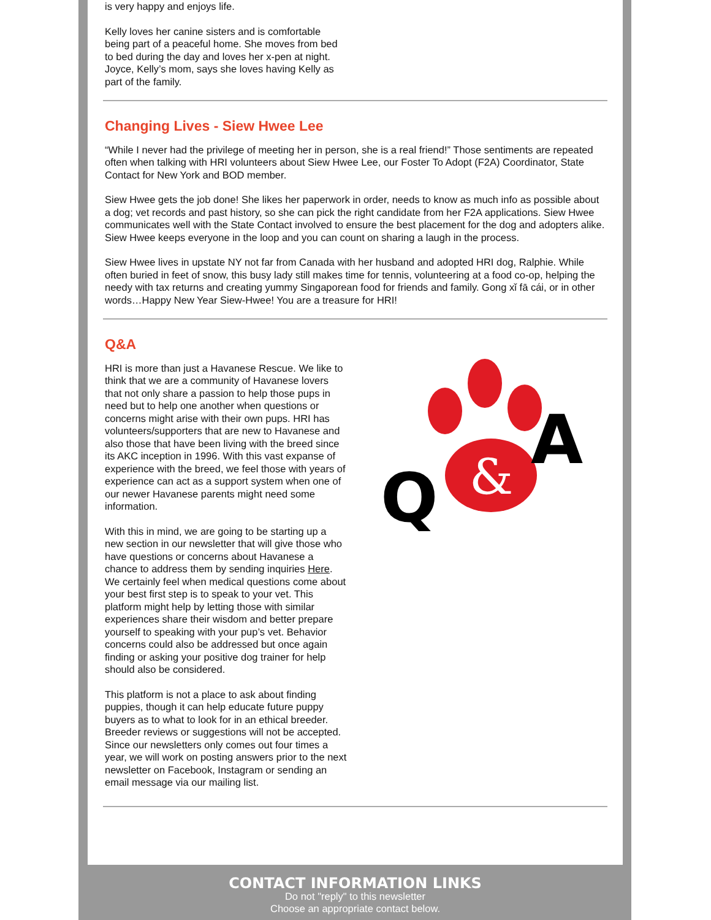is very happy and enjoys life.
Kelly loves her canine sisters and is comfortable being part of a peaceful home. She moves from bed to bed during the day and loves her x-pen at night. Joyce, Kelly’s mom, says she loves having Kelly as part of the family.
Changing Lives - Siew Hwee Lee
“While I never had the privilege of meeting her in person, she is a real friend!” Those sentiments are repeated often when talking with HRI volunteers about Siew Hwee Lee, our Foster To Adopt (F2A) Coordinator, State Contact for New York and BOD member.
Siew Hwee gets the job done! She likes her paperwork in order, needs to know as much info as possible about a dog; vet records and past history, so she can pick the right candidate from her F2A applications. Siew Hwee communicates well with the State Contact involved to ensure the best placement for the dog and adopters alike. Siew Hwee keeps everyone in the loop and you can count on sharing a laugh in the process.
Siew Hwee lives in upstate NY not far from Canada with her husband and adopted HRI dog, Ralphie. While often buried in feet of snow, this busy lady still makes time for tennis, volunteering at a food co-op, helping the needy with tax returns and creating yummy Singaporean food for friends and family. Gong xǐ fā cái, or in other words…Happy New Year Siew-Hwee! You are a treasure for HRI!
Q&A
HRI is more than just a Havanese Rescue. We like to think that we are a community of Havanese lovers that not only share a passion to help those pups in need but to help one another when questions or concerns might arise with their own pups. HRI has volunteers/supporters that are new to Havanese and also those that have been living with the breed since its AKC inception in 1996. With this vast expanse of experience with the breed, we feel those with years of experience can act as a support system when one of our newer Havanese parents might need some information.
With this in mind, we are going to be starting up a new section in our newsletter that will give those who have questions or concerns about Havanese a chance to address them by sending inquiries Here. We certainly feel when medical questions come about your best first step is to speak to your vet. This platform might help by letting those with similar experiences share their wisdom and better prepare yourself to speaking with your pup’s vet. Behavior concerns could also be addressed but once again finding or asking your positive dog trainer for help should also be considered.
This platform is not a place to ask about finding puppies, though it can help educate future puppy buyers as to what to look for in an ethical breeder. Breeder reviews or suggestions will not be accepted. Since our newsletters only comes out four times a year, we will work on posting answers prior to the next newsletter on Facebook, Instagram or sending an email message via our mailing list.
&
Q
A
CONTACT INFORMATION LINKS
Do not "reply" to this newsletter
Choose an appropriate contact below.